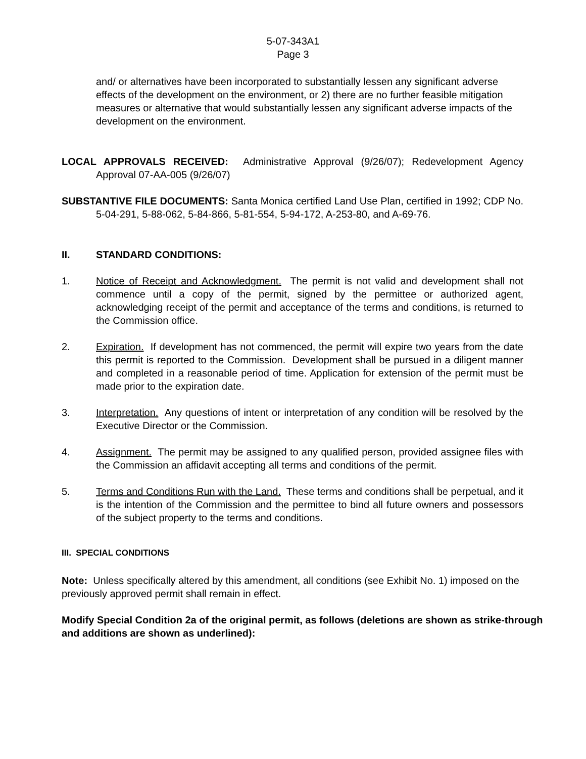5-07-343A1
Page 3
and/ or alternatives have been incorporated to substantially lessen any significant adverse effects of the development on the environment, or 2) there are no further feasible mitigation measures or alternative that would substantially lessen any significant adverse impacts of the development on the environment.
LOCAL APPROVALS RECEIVED: Administrative Approval (9/26/07); Redevelopment Agency Approval 07-AA-005 (9/26/07)
SUBSTANTIVE FILE DOCUMENTS: Santa Monica certified Land Use Plan, certified in 1992; CDP No. 5-04-291, 5-88-062, 5-84-866, 5-81-554, 5-94-172, A-253-80, and A-69-76.
II. STANDARD CONDITIONS:
1. Notice of Receipt and Acknowledgment. The permit is not valid and development shall not commence until a copy of the permit, signed by the permittee or authorized agent, acknowledging receipt of the permit and acceptance of the terms and conditions, is returned to the Commission office.
2. Expiration. If development has not commenced, the permit will expire two years from the date this permit is reported to the Commission. Development shall be pursued in a diligent manner and completed in a reasonable period of time. Application for extension of the permit must be made prior to the expiration date.
3. Interpretation. Any questions of intent or interpretation of any condition will be resolved by the Executive Director or the Commission.
4. Assignment. The permit may be assigned to any qualified person, provided assignee files with the Commission an affidavit accepting all terms and conditions of the permit.
5. Terms and Conditions Run with the Land. These terms and conditions shall be perpetual, and it is the intention of the Commission and the permittee to bind all future owners and possessors of the subject property to the terms and conditions.
III. SPECIAL CONDITIONS
Note: Unless specifically altered by this amendment, all conditions (see Exhibit No. 1) imposed on the previously approved permit shall remain in effect.
Modify Special Condition 2a of the original permit, as follows (deletions are shown as strike-through and additions are shown as underlined):